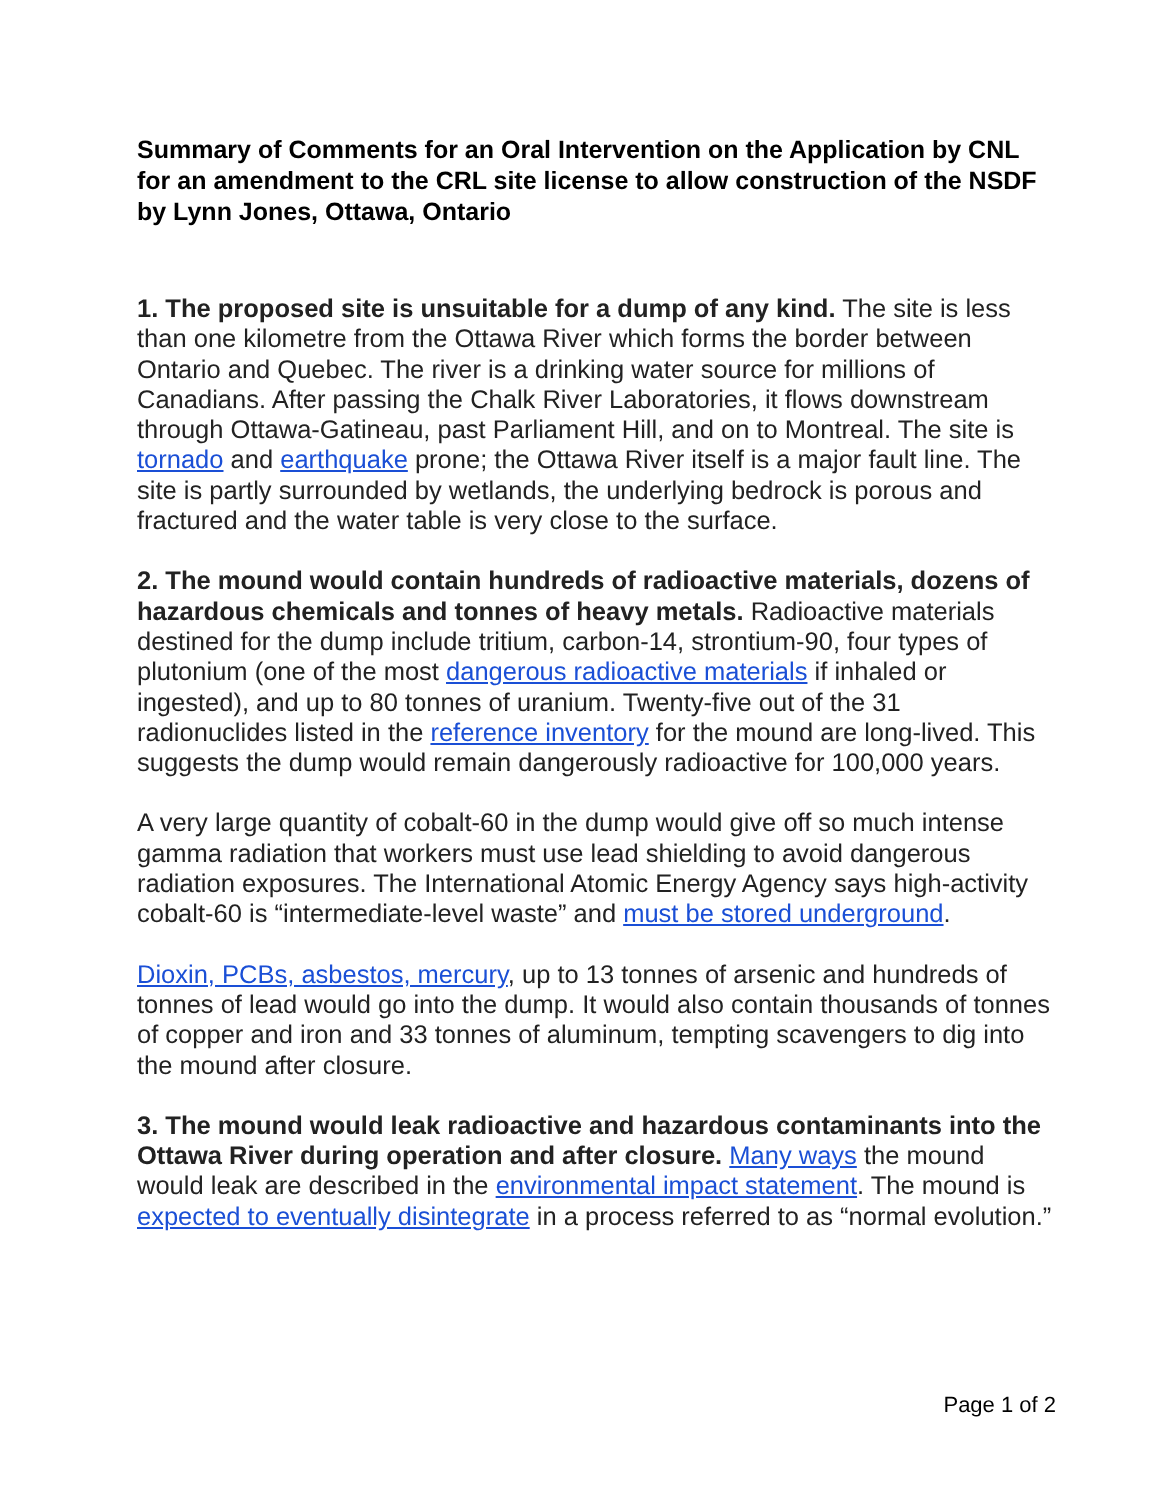Summary of Comments for an Oral Intervention on the Application by CNL for an amendment to the CRL site license to allow construction of the NSDF by Lynn Jones, Ottawa, Ontario
1. The proposed site is unsuitable for a dump of any kind. The site is less than one kilometre from the Ottawa River which forms the border between Ontario and Quebec. The river is a drinking water source for millions of Canadians. After passing the Chalk River Laboratories, it flows downstream through Ottawa-Gatineau, past Parliament Hill, and on to Montreal. The site is tornado and earthquake prone; the Ottawa River itself is a major fault line. The site is partly surrounded by wetlands, the underlying bedrock is porous and fractured and the water table is very close to the surface.
2. The mound would contain hundreds of radioactive materials, dozens of hazardous chemicals and tonnes of heavy metals. Radioactive materials destined for the dump include tritium, carbon-14, strontium-90, four types of plutonium (one of the most dangerous radioactive materials if inhaled or ingested), and up to 80 tonnes of uranium. Twenty-five out of the 31 radionuclides listed in the reference inventory for the mound are long-lived. This suggests the dump would remain dangerously radioactive for 100,000 years.
A very large quantity of cobalt-60 in the dump would give off so much intense gamma radiation that workers must use lead shielding to avoid dangerous radiation exposures. The International Atomic Energy Agency says high-activity cobalt-60 is “intermediate-level waste” and must be stored underground.
Dioxin, PCBs, asbestos, mercury, up to 13 tonnes of arsenic and hundreds of tonnes of lead would go into the dump. It would also contain thousands of tonnes of copper and iron and 33 tonnes of aluminum, tempting scavengers to dig into the mound after closure.
3. The mound would leak radioactive and hazardous contaminants into the Ottawa River during operation and after closure. Many ways the mound would leak are described in the environmental impact statement. The mound is expected to eventually disintegrate in a process referred to as “normal evolution.”
Page 1 of 2